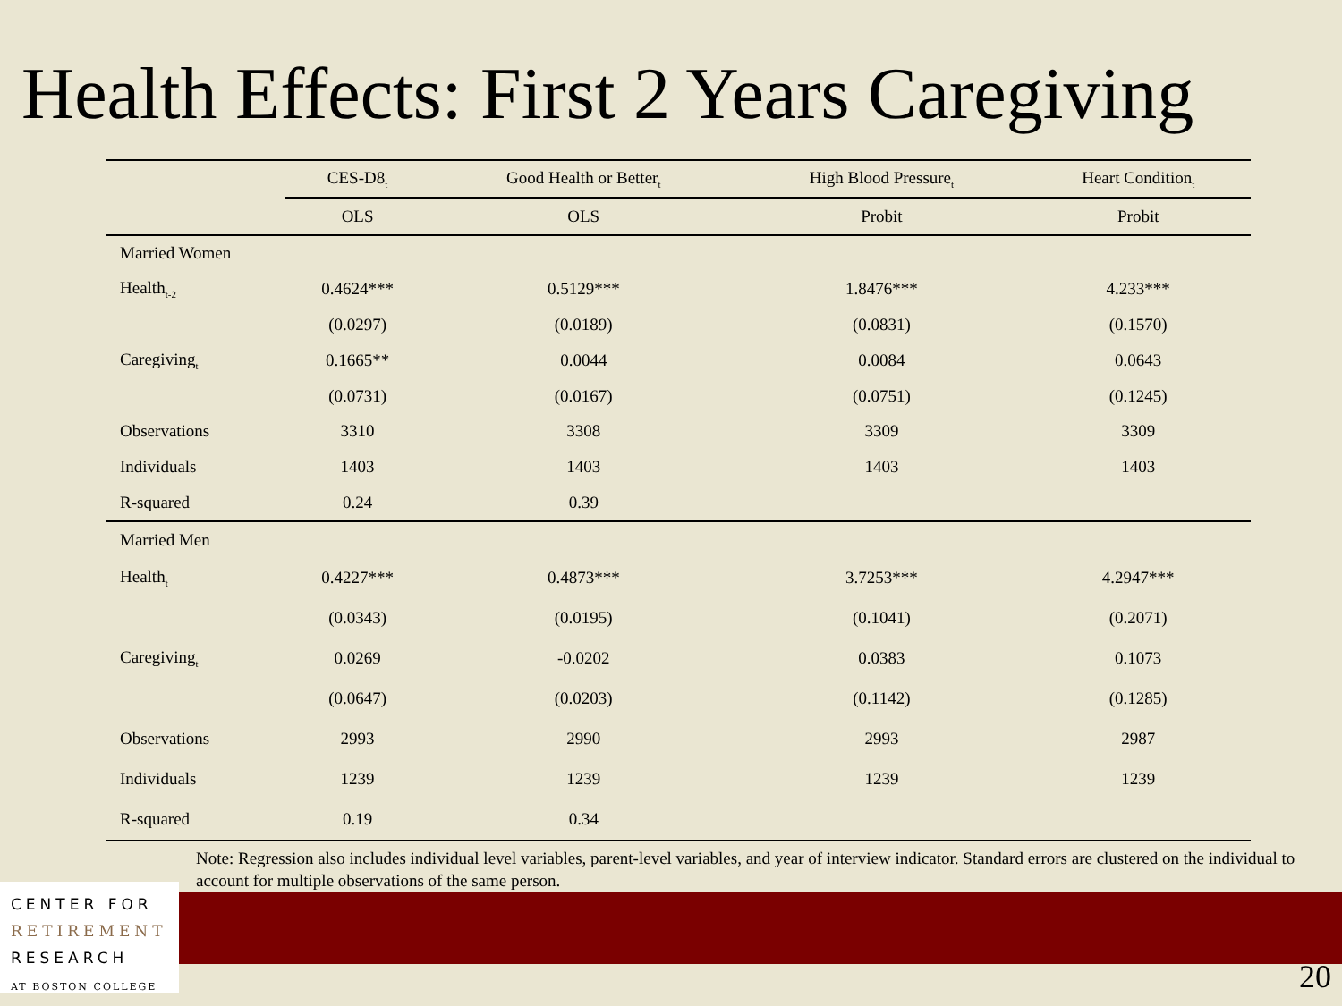Health Effects: First 2 Years Caregiving
| | CES-D8<sub>t</sub> | Good Health or Better<sub>t</sub> | High Blood Pressure<sub>t</sub> | Heart Condition<sub>t</sub> |
| --- | --- | --- | --- | --- |
| | OLS | OLS | Probit | Probit |
| Married Women | | | | |
| Health<sub>t-2</sub> | 0.4624*** | 0.5129*** | 1.8476*** | 4.233*** |
| | (0.0297) | (0.0189) | (0.0831) | (0.1570) |
| Caregiving<sub>t</sub> | 0.1665** | 0.0044 | 0.0084 | 0.0643 |
| | (0.0731) | (0.0167) | (0.0751) | (0.1245) |
| Observations | 3310 | 3308 | 3309 | 3309 |
| Individuals | 1403 | 1403 | 1403 | 1403 |
| R-squared | 0.24 | 0.39 | | |
| Married Men | | | | |
| Health<sub>t</sub> | 0.4227*** | 0.4873*** | 3.7253*** | 4.2947*** |
| | (0.0343) | (0.0195) | (0.1041) | (0.2071) |
| Caregiving<sub>t</sub> | 0.0269 | -0.0202 | 0.0383 | 0.1073 |
| | (0.0647) | (0.0203) | (0.1142) | (0.1285) |
| Observations | 2993 | 2990 | 2993 | 2987 |
| Individuals | 1239 | 1239 | 1239 | 1239 |
| R-squared | 0.19 | 0.34 | | |
Note: Regression also includes individual level variables, parent-level variables, and year of interview indicator. Standard errors are clustered on the individual to account for multiple observations of the same person.
CENTER FOR
RETIREMENT
RESEARCH
AT BOSTON COLLEGE
20